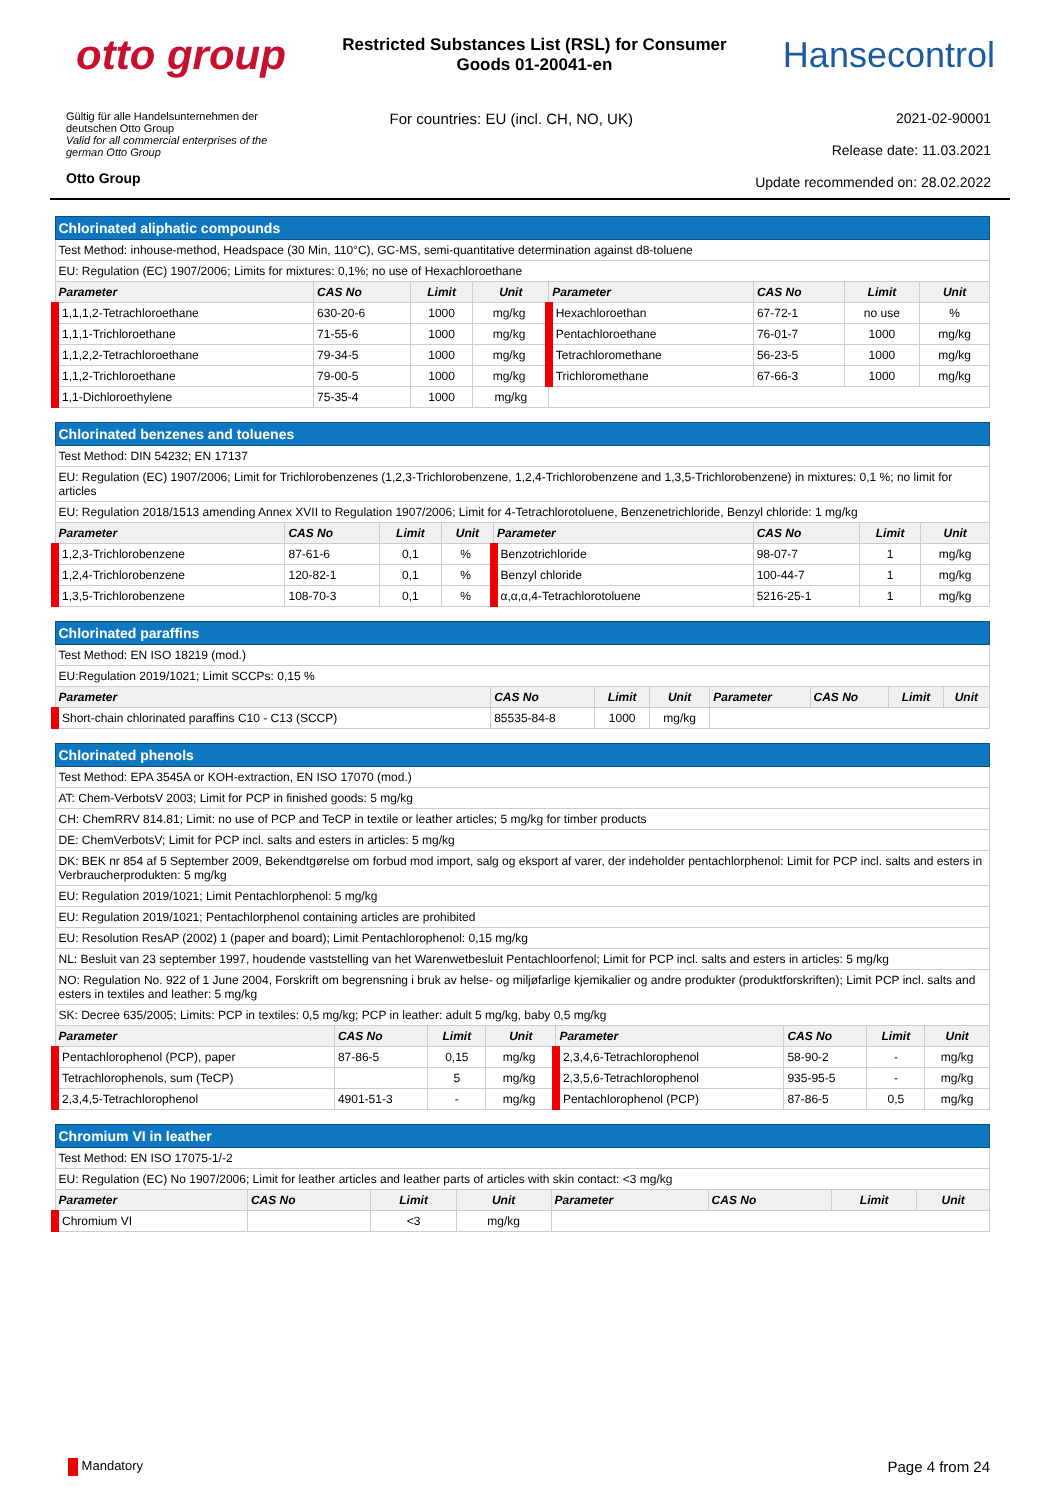otto group
Restricted Substances List (RSL) for Consumer Goods 01-20041-en
Hansecontrol
Gültig für alle Handelsunternehmen der
deutschen Otto Group
Valid for all commercial enterprises of the
german Otto Group
Otto Group
For countries: EU (incl. CH, NO, UK)
2021-02-90001
Release date: 11.03.2021
Update recommended on: 28.02.2022
| Chlorinated aliphatic compounds | | | | | | | |
| Test Method: inhouse-method, Headspace (30 Min, 110°C), GC-MS, semi-quantitative determination against d8-toluene | | | | | | | |
| EU: Regulation (EC) 1907/2006; Limits for mixtures: 0,1%; no use of Hexachloroethane | | | | | | | |
| Parameter | CAS No | Limit | Unit | Parameter | CAS No | Limit | Unit |
| 1,1,1,2-Tetrachloroethane | 630-20-6 | 1000 | mg/kg | Hexachloroethan | 67-72-1 | no use | % |
| 1,1,1-Trichloroethane | 71-55-6 | 1000 | mg/kg | Pentachloroethane | 76-01-7 | 1000 | mg/kg |
| 1,1,2,2-Tetrachloroethane | 79-34-5 | 1000 | mg/kg | Tetrachloromethane | 56-23-5 | 1000 | mg/kg |
| 1,1,2-Trichloroethane | 79-00-5 | 1000 | mg/kg | Trichloromethane | 67-66-3 | 1000 | mg/kg |
| 1,1-Dichloroethylene | 75-35-4 | 1000 | mg/kg | | | | |
| Chlorinated benzenes and toluenes | | | | | | | |
| Test Method: DIN 54232; EN 17137 | | | | | | | |
| EU: Regulation (EC) 1907/2006; Limit for Trichlorobenzenes (1,2,3-Trichlorobenzene, 1,2,4-Trichlorobenzene and 1,3,5-Trichlorobenzene) in mixtures: 0,1 %; no limit for articles | | | | | | | |
| EU: Regulation 2018/1513 amending Annex XVII to Regulation 1907/2006; Limit for 4-Tetrachlorotoluene, Benzenetrichloride, Benzyl chloride: 1 mg/kg | | | | | | | |
| Parameter | CAS No | Limit | Unit | Parameter | CAS No | Limit | Unit |
| 1,2,3-Trichlorobenzene | 87-61-6 | 0,1 | % | Benzotrichloride | 98-07-7 | 1 | mg/kg |
| 1,2,4-Trichlorobenzene | 120-82-1 | 0,1 | % | Benzyl chloride | 100-44-7 | 1 | mg/kg |
| 1,3,5-Trichlorobenzene | 108-70-3 | 0,1 | % | α,α,α,4-Tetrachlorotoluene | 5216-25-1 | 1 | mg/kg |
| Chlorinated paraffins | | | | | | | |
| Test Method: EN ISO 18219 (mod.) | | | | | | | |
| EU:Regulation 2019/1021; Limit SCCPs: 0,15 % | | | | | | | |
| Parameter | CAS No | Limit | Unit | Parameter | CAS No | Limit | Unit |
| Short-chain chlorinated paraffins C10 - C13 (SCCP) | 85535-84-8 | 1000 | mg/kg | | | | |
| Chlorinated phenols | | | | | | | |
| Test Method: EPA 3545A or KOH-extraction, EN ISO 17070 (mod.) | | | | | | | |
| AT: Chem-VerbotsV 2003; Limit for PCP in finished goods: 5 mg/kg | | | | | | | |
| CH: ChemRRV 814.81; Limit: no use of PCP and TeCP in textile or leather articles; 5 mg/kg for timber products | | | | | | | |
| DE: ChemVerbotsV; Limit for PCP incl. salts and esters in articles: 5 mg/kg | | | | | | | |
| DK: BEK nr 854 af 5 September 2009, Bekendtgørelse om forbud mod import, salg og eksport af varer, der indeholder pentachlorphenol: Limit for PCP incl. salts and esters in Verbraucherprodukten: 5 mg/kg | | | | | | | |
| EU: Regulation 2019/1021; Limit Pentachlorphenol: 5 mg/kg | | | | | | | |
| EU: Regulation 2019/1021; Pentachlorphenol containing articles are prohibited | | | | | | | |
| EU: Resolution ResAP (2002) 1 (paper and board); Limit Pentachlorophenol: 0,15 mg/kg | | | | | | | |
| NL: Besluit van 23 september 1997, houdende vaststelling van het Warenwetbesluit Pentachloorfenol; Limit for PCP incl. salts and esters in articles: 5 mg/kg | | | | | | | |
| NO: Regulation No. 922 of 1 June 2004, Forskrift om begrensning i bruk av helse- og miljøfarlige kjemikalier og andre produkter (produktforskriften); Limit PCP incl. salts and esters in textiles and leather: 5 mg/kg | | | | | | | |
| SK: Decree 635/2005; Limits: PCP in textiles: 0,5 mg/kg; PCP in leather: adult 5 mg/kg, baby 0,5 mg/kg | | | | | | | |
| Parameter | CAS No | Limit | Unit | Parameter | CAS No | Limit | Unit |
| Pentachlorophenol (PCP), paper | 87-86-5 | 0,15 | mg/kg | 2,3,4,6-Tetrachlorophenol | 58-90-2 | - | mg/kg |
| Tetrachlorophenols, sum (TeCP) | | 5 | mg/kg | 2,3,5,6-Tetrachlorophenol | 935-95-5 | - | mg/kg |
| 2,3,4,5-Tetrachlorophenol | 4901-51-3 | - | mg/kg | Pentachlorophenol (PCP) | 87-86-5 | 0,5 | mg/kg |
| Chromium VI in leather | | | | | | | |
| Test Method: EN ISO 17075-1/-2 | | | | | | | |
| EU: Regulation (EC) No 1907/2006; Limit for leather articles and leather parts of articles with skin contact: <3 mg/kg | | | | | | | |
| Parameter | CAS No | Limit | Unit | Parameter | CAS No | Limit | Unit |
| Chromium VI | | <3 | mg/kg | | | | |
Mandatory
Page 4 from 24